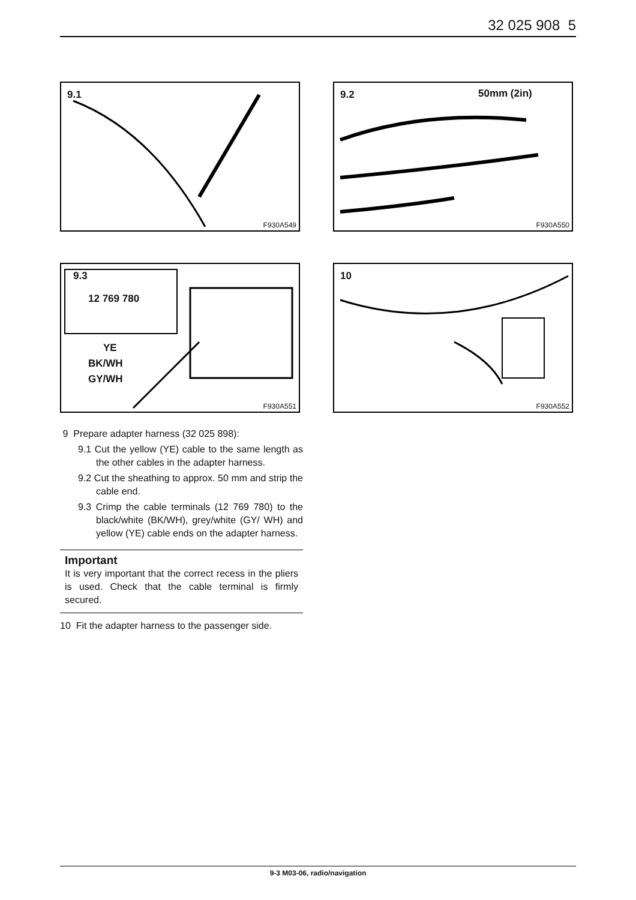32 025 908 5
9.1
F930A549
9.2 50mm (2in)
F930A550
9.3
12 769 780
YE
BK/WH
GY/WH
F930A551
10
F930A552
9 Prepare adapter harness (32 025 898):
9.1 Cut the yellow (YE) cable to the same length as the other cables in the adapter harness.
9.2 Cut the sheathing to approx. 50 mm and strip the cable end.
9.3 Crimp the cable terminals (12 769 780) to the black/white (BK/WH), grey/white (GY/ WH) and yellow (YE) cable ends on the adapter harness.
Important
It is very important that the correct recess in the pliers is used. Check that the cable terminal is firmly secured.
10 Fit the adapter harness to the passenger side.
9-3 M03-06, radio/navigation